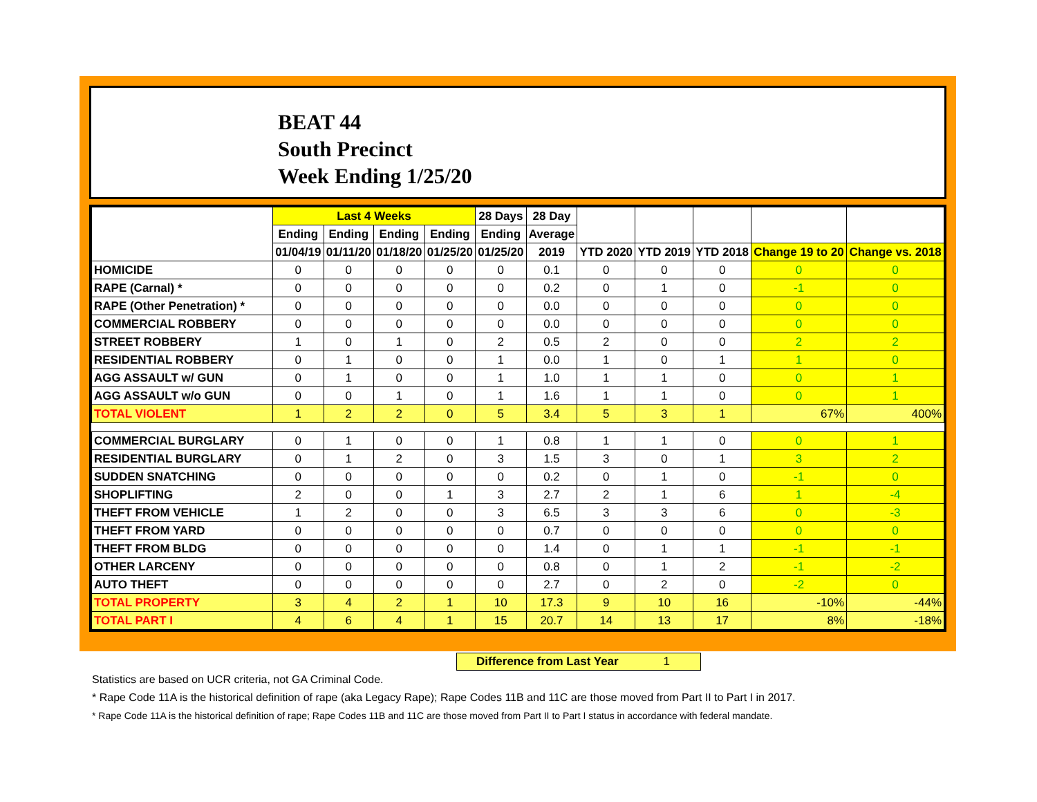BEAT 44
South Precinct
Week Ending 1/25/20
| | Last 4 Weeks | | | | 28 Days | 28 Day | | | | | |
| --- | --- | --- | --- | --- | --- | --- | --- | --- | --- | --- | --- |
| | Ending | Ending | Ending | Ending | Ending | Average | | | | | |
| | 01/04/19 | 01/11/20 | 01/18/20 | 01/25/20 | 01/25/20 | 2019 | YTD 2020 | YTD 2019 | YTD 2018 | Change 19 to 20 | Change vs. 2018 |
| HOMICIDE | 0 | 0 | 0 | 0 | 0 | 0.1 | 0 | 0 | 0 | 0 | 0 |
| RAPE (Carnal) * | 0 | 0 | 0 | 0 | 0 | 0.2 | 0 | 1 | 0 | -1 | 0 |
| RAPE (Other Penetration) * | 0 | 0 | 0 | 0 | 0 | 0.0 | 0 | 0 | 0 | 0 | 0 |
| COMMERCIAL ROBBERY | 0 | 0 | 0 | 0 | 0 | 0.0 | 0 | 0 | 0 | 0 | 0 |
| STREET ROBBERY | 1 | 0 | 1 | 0 | 2 | 0.5 | 2 | 0 | 0 | 2 | 2 |
| RESIDENTIAL ROBBERY | 0 | 1 | 0 | 0 | 1 | 0.0 | 1 | 0 | 1 | 1 | 0 |
| AGG ASSAULT w/ GUN | 0 | 1 | 0 | 0 | 1 | 1.0 | 1 | 1 | 0 | 0 | 1 |
| AGG ASSAULT w/o GUN | 0 | 0 | 1 | 0 | 1 | 1.6 | 1 | 1 | 0 | 0 | 1 |
| TOTAL VIOLENT | 1 | 2 | 2 | 0 | 5 | 3.4 | 5 | 3 | 1 | 67% | 400% |
| COMMERCIAL BURGLARY | 0 | 1 | 0 | 0 | 1 | 0.8 | 1 | 1 | 0 | 0 | 1 |
| RESIDENTIAL BURGLARY | 0 | 1 | 2 | 0 | 3 | 1.5 | 3 | 0 | 1 | 3 | 2 |
| SUDDEN SNATCHING | 0 | 0 | 0 | 0 | 0 | 0.2 | 0 | 1 | 0 | -1 | 0 |
| SHOPLIFTING | 2 | 0 | 0 | 1 | 3 | 2.7 | 2 | 1 | 6 | 1 | -4 |
| THEFT FROM VEHICLE | 1 | 2 | 0 | 0 | 3 | 6.5 | 3 | 3 | 6 | 0 | -3 |
| THEFT FROM YARD | 0 | 0 | 0 | 0 | 0 | 0.7 | 0 | 0 | 0 | 0 | 0 |
| THEFT FROM BLDG | 0 | 0 | 0 | 0 | 0 | 1.4 | 0 | 1 | 1 | -1 | -1 |
| OTHER LARCENY | 0 | 0 | 0 | 0 | 0 | 0.8 | 0 | 1 | 2 | -1 | -2 |
| AUTO THEFT | 0 | 0 | 0 | 0 | 0 | 2.7 | 0 | 2 | 0 | -2 | 0 |
| TOTAL PROPERTY | 3 | 4 | 2 | 1 | 10 | 17.3 | 9 | 10 | 16 | -10% | -44% |
| TOTAL PART I | 4 | 6 | 4 | 1 | 15 | 20.7 | 14 | 13 | 17 | 8% | -18% |
Difference from Last Year 1
Statistics are based on UCR criteria, not GA Criminal Code.
* Rape Code 11A is the historical definition of rape (aka Legacy Rape); Rape Codes 11B and 11C are those moved from Part II to Part I in 2017.
* Rape Code 11A is the historical definition of rape; Rape Codes 11B and 11C are those moved from Part II to Part I status in accordance with federal mandate.